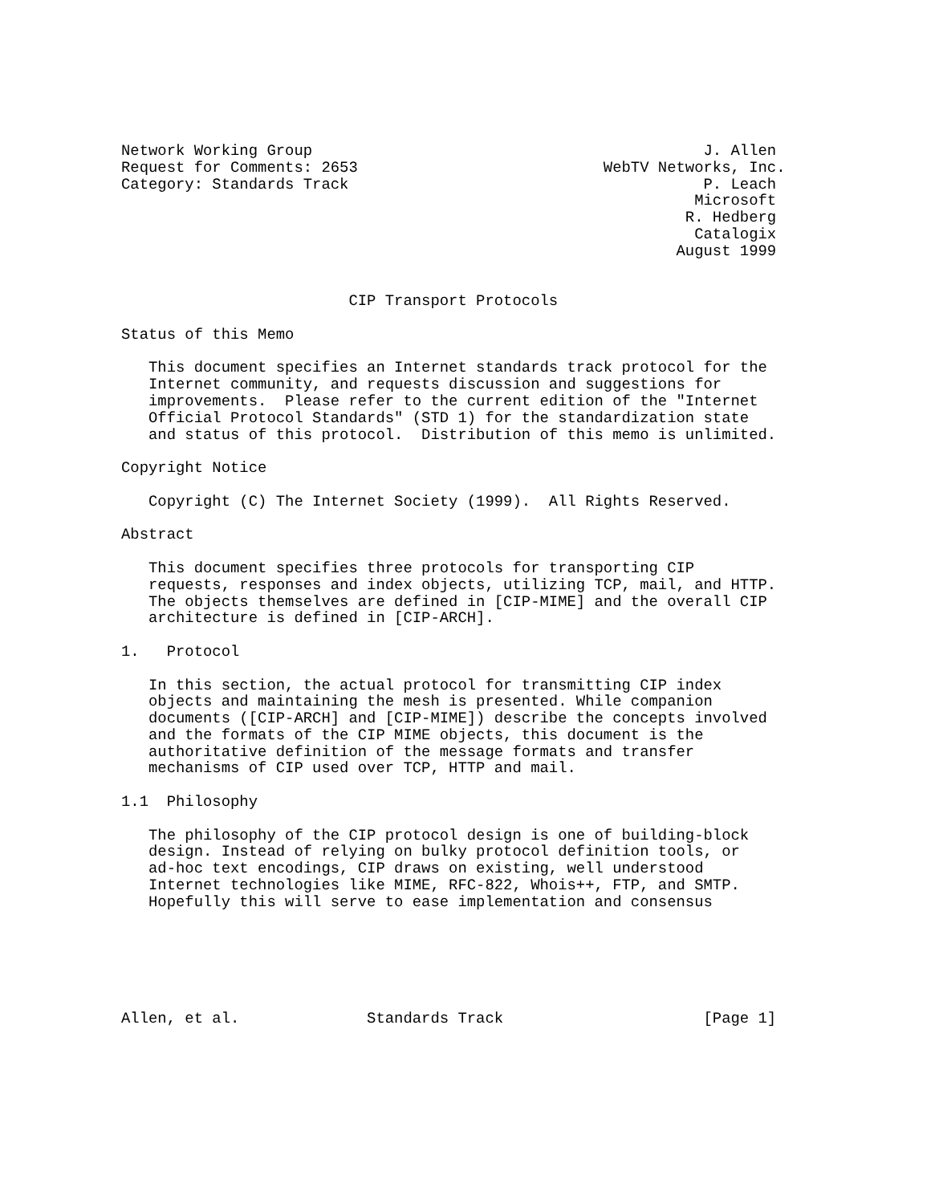Network Working Group                                           J. Allen
Request for Comments: 2653                           WebTV Networks, Inc.
Category: Standards Track                                       P. Leach
                                                               Microsoft
                                                              R. Hedberg
                                                               Catalogix
                                                             August 1999


                         CIP Transport Protocols

Status of this Memo

   This document specifies an Internet standards track protocol for the
   Internet community, and requests discussion and suggestions for
   improvements.  Please refer to the current edition of the "Internet
   Official Protocol Standards" (STD 1) for the standardization state
   and status of this protocol.  Distribution of this memo is unlimited.

Copyright Notice

   Copyright (C) The Internet Society (1999).  All Rights Reserved.

Abstract

   This document specifies three protocols for transporting CIP
   requests, responses and index objects, utilizing TCP, mail, and HTTP.
   The objects themselves are defined in [CIP-MIME] and the overall CIP
   architecture is defined in [CIP-ARCH].

1.   Protocol

   In this section, the actual protocol for transmitting CIP index
   objects and maintaining the mesh is presented. While companion
   documents ([CIP-ARCH] and [CIP-MIME]) describe the concepts involved
   and the formats of the CIP MIME objects, this document is the
   authoritative definition of the message formats and transfer
   mechanisms of CIP used over TCP, HTTP and mail.

1.1  Philosophy

   The philosophy of the CIP protocol design is one of building-block
   design. Instead of relying on bulky protocol definition tools, or
   ad-hoc text encodings, CIP draws on existing, well understood
   Internet technologies like MIME, RFC-822, Whois++, FTP, and SMTP.
   Hopefully this will serve to ease implementation and consensus






Allen, et al.              Standards Track                      [Page 1]